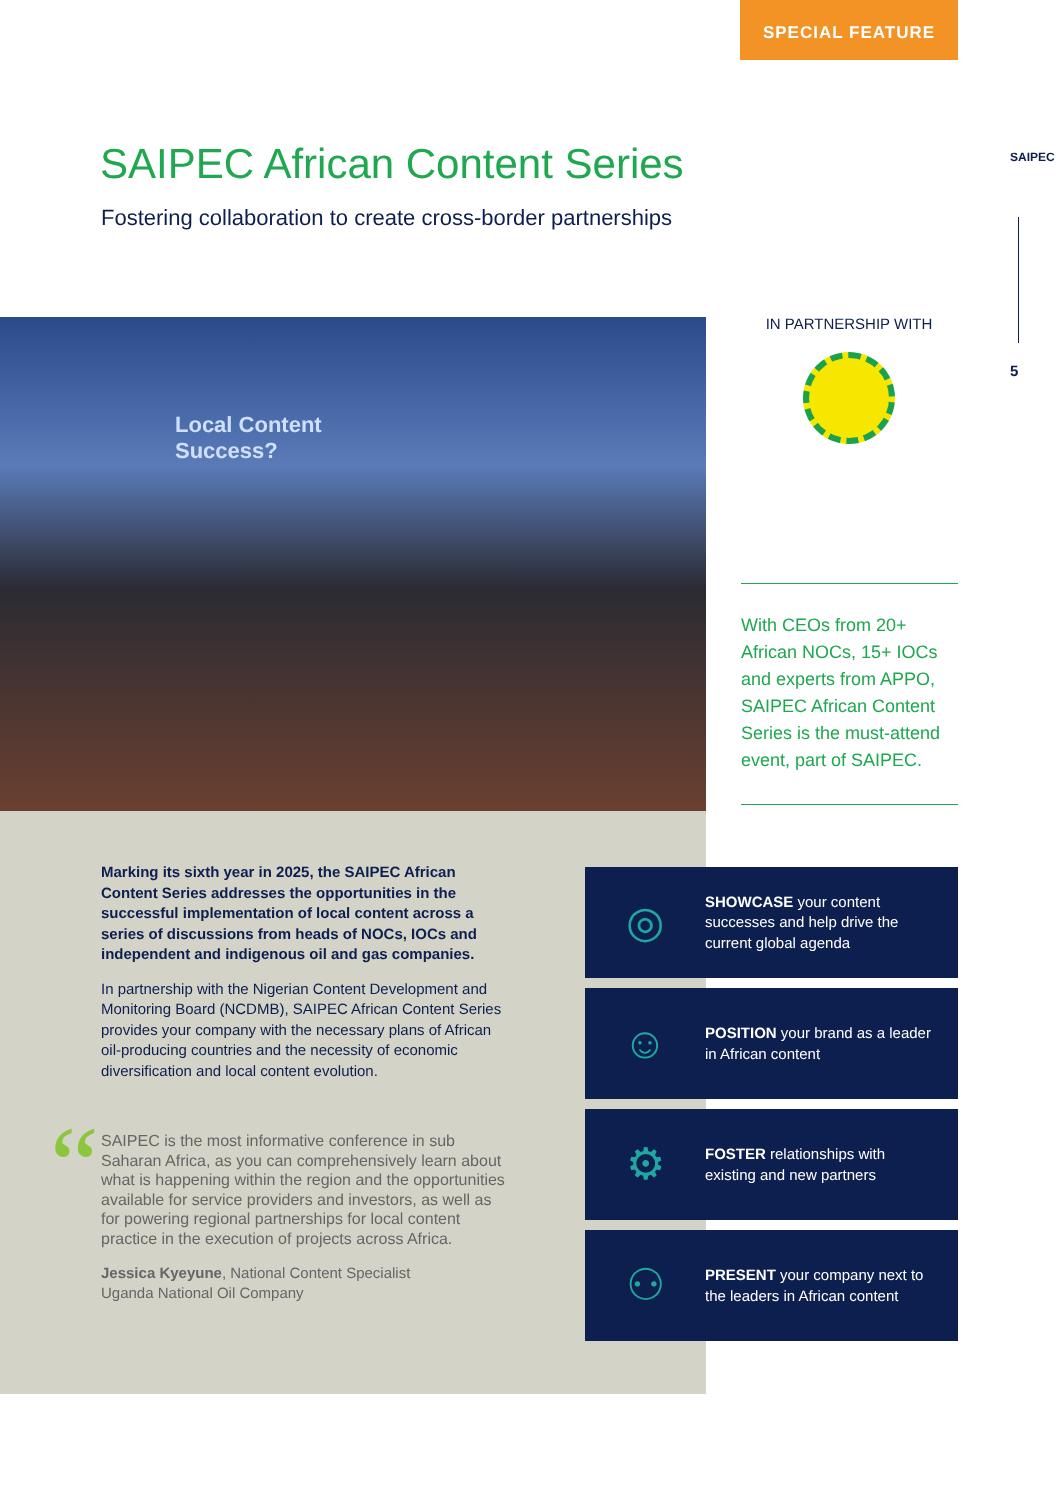SPECIAL FEATURE
SAIPEC
5
SAIPEC African Content Series
Fostering collaboration to create cross-border partnerships
Local Content
Success?
IN PARTNERSHIP WITH
With CEOs from 20+ African NOCs, 15+ IOCs and experts from APPO, SAIPEC African Content Series is the must-attend event, part of SAIPEC.
“
Marking its sixth year in 2025, the SAIPEC African Content Series addresses the opportunities in the successful implementation of local content across a series of discussions from heads of NOCs, IOCs and independent and indigenous oil and gas companies.
In partnership with the Nigerian Content Development and Monitoring Board (NCDMB), SAIPEC African Content Series provides your company with the necessary plans of African oil-producing countries and the necessity of economic diversification and local content evolution.
SAIPEC is the most informative conference in sub Saharan Africa, as you can comprehensively learn about what is happening within the region and the opportunities available for service providers and investors, as well as for powering regional partnerships for local content practice in the execution of projects across Africa.
Jessica Kyeyune, National Content Specialist
Uganda National Oil Company
◎
SHOWCASE your content successes and help drive the current global agenda
☺
POSITION your brand as a leader in African content
⚙
FOSTER relationships with existing and new partners
⚇
PRESENT your company next to the leaders in African content